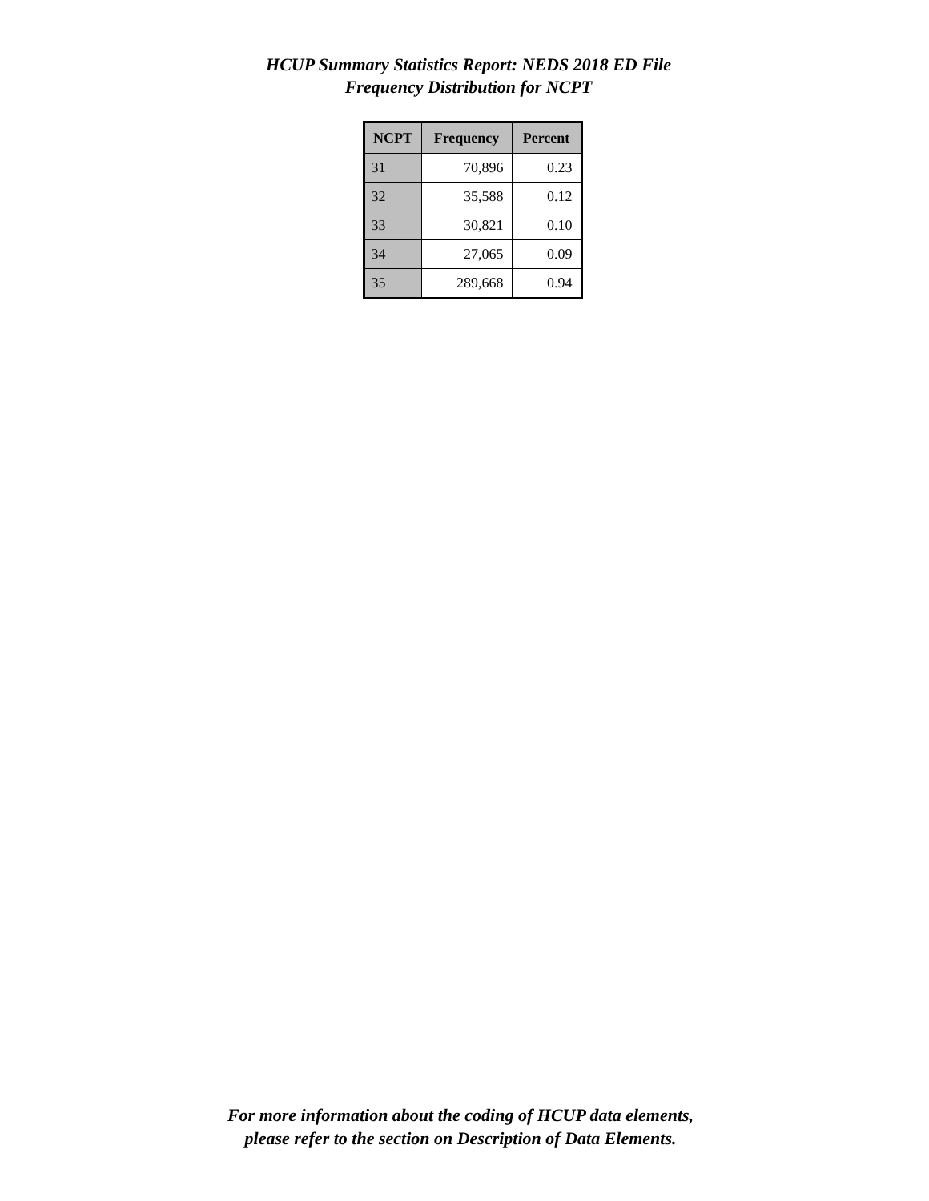HCUP Summary Statistics Report: NEDS 2018 ED File
Frequency Distribution for NCPT
| NCPT | Frequency | Percent |
| --- | --- | --- |
| 31 | 70,896 | 0.23 |
| 32 | 35,588 | 0.12 |
| 33 | 30,821 | 0.10 |
| 34 | 27,065 | 0.09 |
| 35 | 289,668 | 0.94 |
For more information about the coding of HCUP data elements,
please refer to the section on Description of Data Elements.